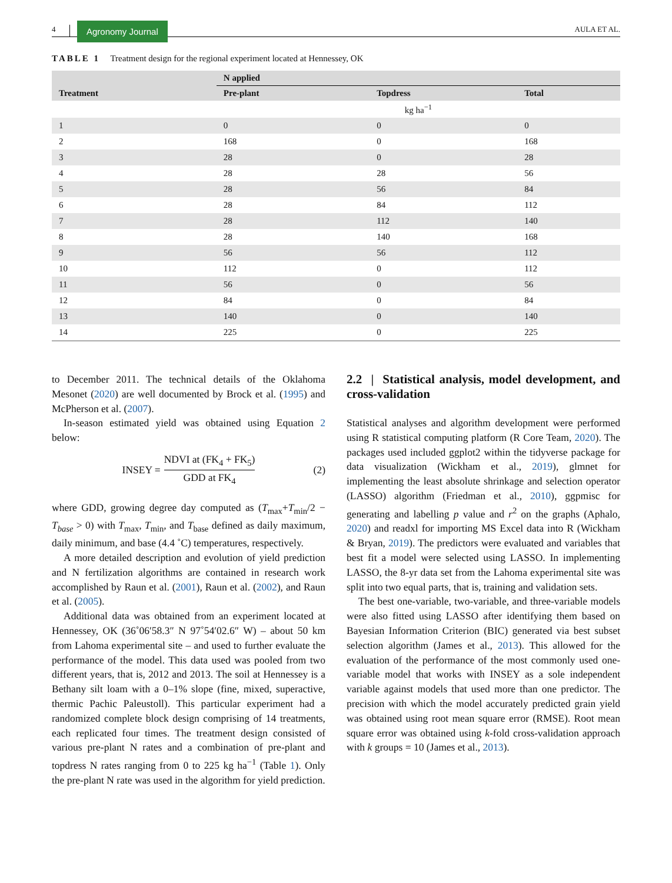4 Agronomy Journal AULA ET AL.
TABLE 1 Treatment design for the regional experiment located at Hennessey, OK
| | N applied | | |
| --- | --- | --- | --- |
| Treatment | Pre-plant | Topdress | Total |
| | kg ha<sup>−1</sup> | | |
| 1 | 0 | 0 | 0 |
| 2 | 168 | 0 | 168 |
| 3 | 28 | 0 | 28 |
| 4 | 28 | 28 | 56 |
| 5 | 28 | 56 | 84 |
| 6 | 28 | 84 | 112 |
| 7 | 28 | 112 | 140 |
| 8 | 28 | 140 | 168 |
| 9 | 56 | 56 | 112 |
| 10 | 112 | 0 | 112 |
| 11 | 56 | 0 | 56 |
| 12 | 84 | 0 | 84 |
| 13 | 140 | 0 | 140 |
| 14 | 225 | 0 | 225 |
to December 2011. The technical details of the Oklahoma Mesonet (2020) are well documented by Brock et al. (1995) and McPherson et al. (2007).
In-season estimated yield was obtained using Equation 2 below:
INSEY = NDVI at (FK<sub>4</sub> + FK<sub>5</sub>) GDD at FK<sub>4</sub> (2)
where GDD, growing degree day computed as (T<sub>max</sub>+T<sub>min</sub>/2 − T<sub>base</sub> > 0) with T<sub>max</sub>, T<sub>min</sub>, and T<sub>base</sub> defined as daily maximum, daily minimum, and base (4.4 ˚C) temperatures, respectively.
A more detailed description and evolution of yield prediction and N fertilization algorithms are contained in research work accomplished by Raun et al. (2001), Raun et al. (2002), and Raun et al. (2005).
Additional data was obtained from an experiment located at Hennessey, OK (36˚06′58.3″ N 97˚54′02.6″ W) – about 50 km from Lahoma experimental site – and used to further evaluate the performance of the model. This data used was pooled from two different years, that is, 2012 and 2013. The soil at Hennessey is a Bethany silt loam with a 0–1% slope (fine, mixed, superactive, thermic Pachic Paleustoll). This particular experiment had a randomized complete block design comprising of 14 treatments, each replicated four times. The treatment design consisted of various pre-plant N rates and a combination of pre-plant and topdress N rates ranging from 0 to 225 kg ha<sup>−1</sup> (Table 1). Only the pre-plant N rate was used in the algorithm for yield prediction.
2.2 | Statistical analysis, model development, and cross-validation
Statistical analyses and algorithm development were performed using R statistical computing platform (R Core Team, 2020). The packages used included ggplot2 within the tidyverse package for data visualization (Wickham et al., 2019), glmnet for implementing the least absolute shrinkage and selection operator (LASSO) algorithm (Friedman et al., 2010), ggpmisc for generating and labelling p value and r<sup>2</sup> on the graphs (Aphalo, 2020) and readxl for importing MS Excel data into R (Wickham & Bryan, 2019). The predictors were evaluated and variables that best fit a model were selected using LASSO. In implementing LASSO, the 8-yr data set from the Lahoma experimental site was split into two equal parts, that is, training and validation sets.
The best one-variable, two-variable, and three-variable models were also fitted using LASSO after identifying them based on Bayesian Information Criterion (BIC) generated via best subset selection algorithm (James et al., 2013). This allowed for the evaluation of the performance of the most commonly used one-variable model that works with INSEY as a sole independent variable against models that used more than one predictor. The precision with which the model accurately predicted grain yield was obtained using root mean square error (RMSE). Root mean square error was obtained using k-fold cross-validation approach with k groups = 10 (James et al., 2013).